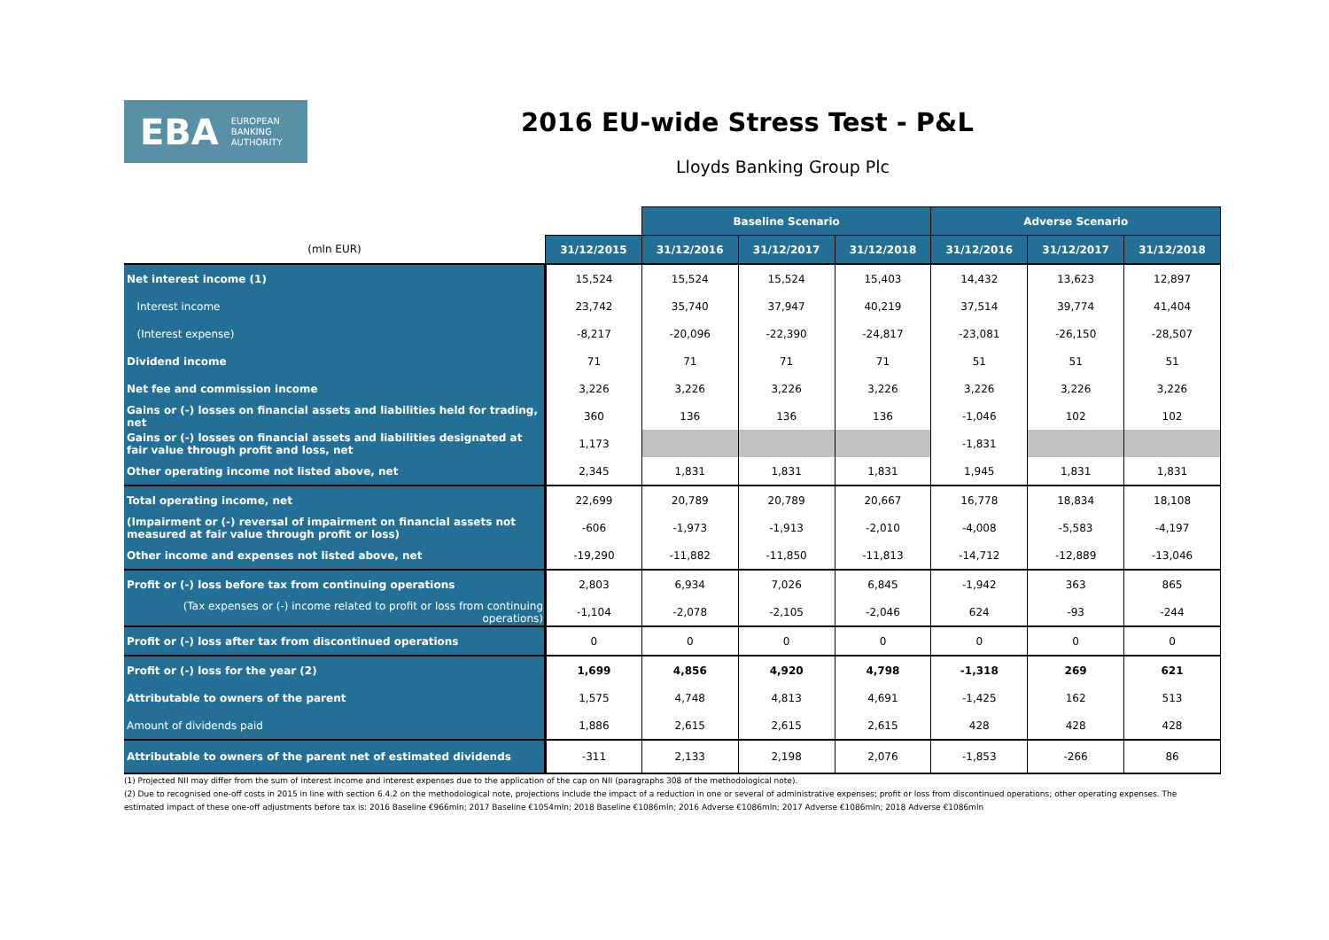EBA EUROPEAN
BANKING
AUTHORITY
2016 EU-wide Stress Test - P&L
Lloyds Banking Group Plc
| | | Baseline Scenario | | | Adverse Scenario | | |
| (mln EUR) | 31/12/2015 | 31/12/2016 | 31/12/2017 | 31/12/2018 | 31/12/2016 | 31/12/2017 | 31/12/2018 |
| Net interest income (1) | 15,524 | 15,524 | 15,524 | 15,403 | 14,432 | 13,623 | 12,897 |
| Interest income | 23,742 | 35,740 | 37,947 | 40,219 | 37,514 | 39,774 | 41,404 |
| (Interest expense) | -8,217 | -20,096 | -22,390 | -24,817 | -23,081 | -26,150 | -28,507 |
| Dividend income | 71 | 71 | 71 | 71 | 51 | 51 | 51 |
| Net fee and commission income | 3,226 | 3,226 | 3,226 | 3,226 | 3,226 | 3,226 | 3,226 |
| Gains or (-) losses on financial assets and liabilities held for trading, net | 360 | 136 | 136 | 136 | -1,046 | 102 | 102 |
| Gains or (-) losses on financial assets and liabilities designated at fair value through profit and loss, net | 1,173 | | | | -1,831 | | |
| Other operating income not listed above, net | 2,345 | 1,831 | 1,831 | 1,831 | 1,945 | 1,831 | 1,831 |
| Total operating income, net | 22,699 | 20,789 | 20,789 | 20,667 | 16,778 | 18,834 | 18,108 |
| (Impairment or (-) reversal of impairment on financial assets not measured at fair value through profit or loss) | -606 | -1,973 | -1,913 | -2,010 | -4,008 | -5,583 | -4,197 |
| Other income and expenses not listed above, net | -19,290 | -11,882 | -11,850 | -11,813 | -14,712 | -12,889 | -13,046 |
| Profit or (-) loss before tax from continuing operations | 2,803 | 6,934 | 7,026 | 6,845 | -1,942 | 363 | 865 |
| (Tax expenses or (-) income related to profit or loss from continuing operations) | -1,104 | -2,078 | -2,105 | -2,046 | 624 | -93 | -244 |
| Profit or (-) loss after tax from discontinued operations | 0 | 0 | 0 | 0 | 0 | 0 | 0 |
| Profit or (-) loss for the year (2) | 1,699 | 4,856 | 4,920 | 4,798 | -1,318 | 269 | 621 |
| Attributable to owners of the parent | 1,575 | 4,748 | 4,813 | 4,691 | -1,425 | 162 | 513 |
| Amount of dividends paid | 1,886 | 2,615 | 2,615 | 2,615 | 428 | 428 | 428 |
| Attributable to owners of the parent net of estimated dividends | -311 | 2,133 | 2,198 | 2,076 | -1,853 | -266 | 86 |
(1) Projected NII may differ from the sum of interest income and interest expenses due to the application of the cap on NII (paragraphs 308 of the methodological note).
(2) Due to recognised one-off costs in 2015 in line with section 6.4.2 on the methodological note, projections include the impact of a reduction in one or several of administrative expenses; profit or loss from discontinued operations; other operating expenses. The estimated impact of these one-off adjustments before tax is: 2016 Baseline €966mln; 2017 Baseline €1054mln; 2018 Baseline €1086mln; 2016 Adverse €1086mln; 2017 Adverse €1086mln; 2018 Adverse €1086mln